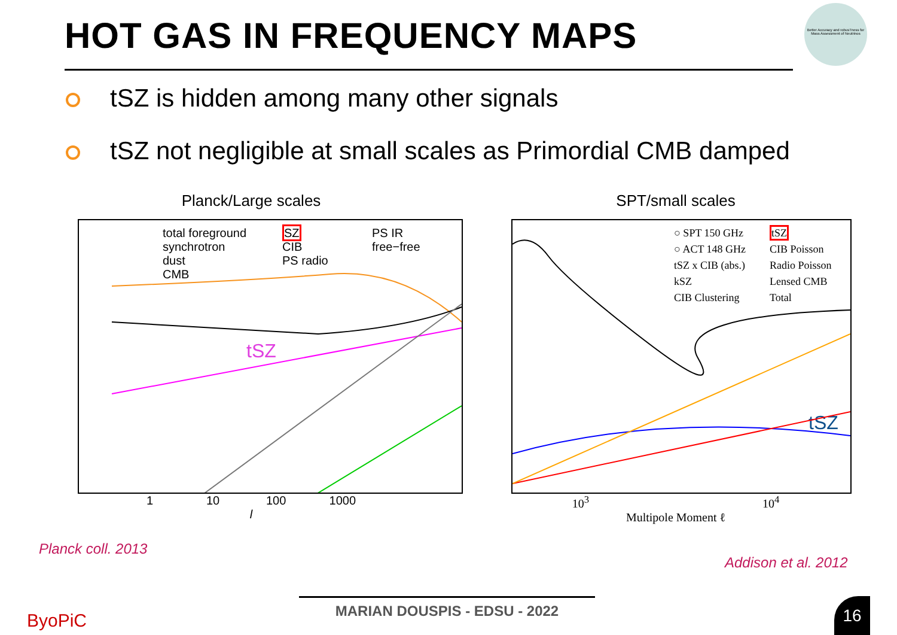HOT GAS IN FREQUENCY MAPS
Better Accuracy and robusTness for Mass Assessment of Neutrinos
tSZ is hidden among many other signals
tSZ not negligible at small scales as Primordial CMB damped
Planck/Large scales
total foreground
synchrotron
dust
CMB
SZ
CIB
PS radio
PS IR
free−free
tSZ
1 10 100 1000
l
SPT/small scales
○ SPT 150 GHz
○ ACT 148 GHz
tSZ x CIB (abs.)
kSZ
CIB Clustering
tSZ
CIB Poisson
Radio Poisson
Lensed CMB
Total
tSZ
10<sup>3</sup> 10<sup>4</sup>
Multipole Moment ℓ
Planck coll. 2013
Addison et al. 2012
ByoPiC
MARIAN DOUSPIS - EDSU - 2022
16